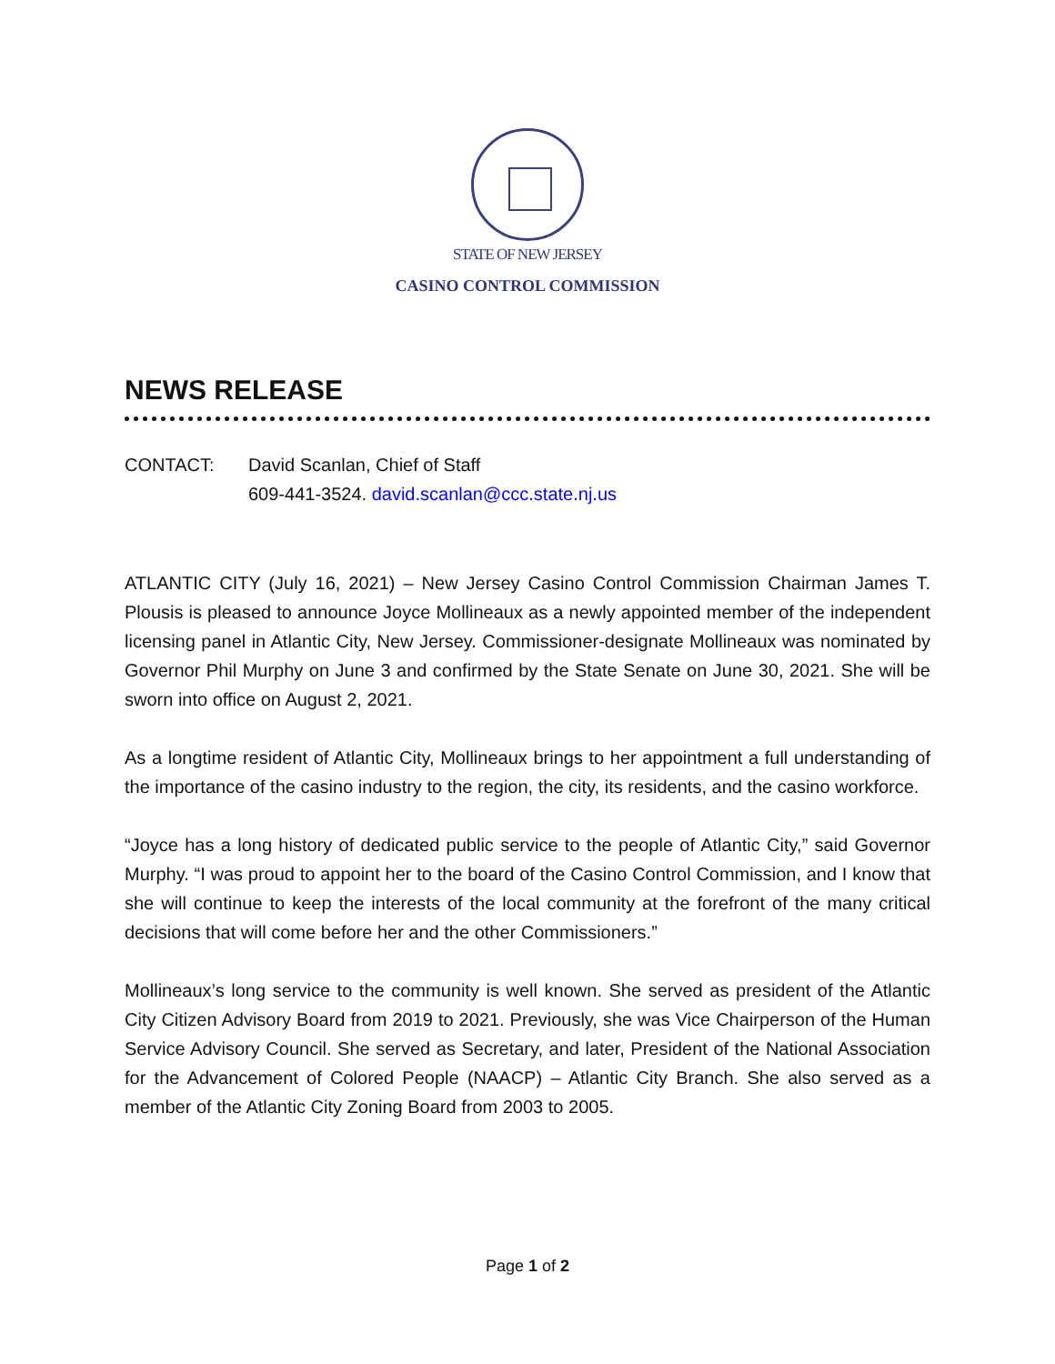STATE OF NEW JERSEY
CASINO CONTROL COMMISSION
NEWS RELEASE
CONTACT: David Scanlan, Chief of Staff
609-441-3524. david.scanlan@ccc.state.nj.us
ATLANTIC CITY (July 16, 2021) – New Jersey Casino Control Commission Chairman James T. Plousis is pleased to announce Joyce Mollineaux as a newly appointed member of the independent licensing panel in Atlantic City, New Jersey. Commissioner-designate Mollineaux was nominated by Governor Phil Murphy on June 3 and confirmed by the State Senate on June 30, 2021. She will be sworn into office on August 2, 2021.
As a longtime resident of Atlantic City, Mollineaux brings to her appointment a full understanding of the importance of the casino industry to the region, the city, its residents, and the casino workforce.
“Joyce has a long history of dedicated public service to the people of Atlantic City,” said Governor Murphy. “I was proud to appoint her to the board of the Casino Control Commission, and I know that she will continue to keep the interests of the local community at the forefront of the many critical decisions that will come before her and the other Commissioners.”
Mollineaux’s long service to the community is well known. She served as president of the Atlantic City Citizen Advisory Board from 2019 to 2021. Previously, she was Vice Chairperson of the Human Service Advisory Council. She served as Secretary, and later, President of the National Association for the Advancement of Colored People (NAACP) – Atlantic City Branch. She also served as a member of the Atlantic City Zoning Board from 2003 to 2005.
Page 1 of 2